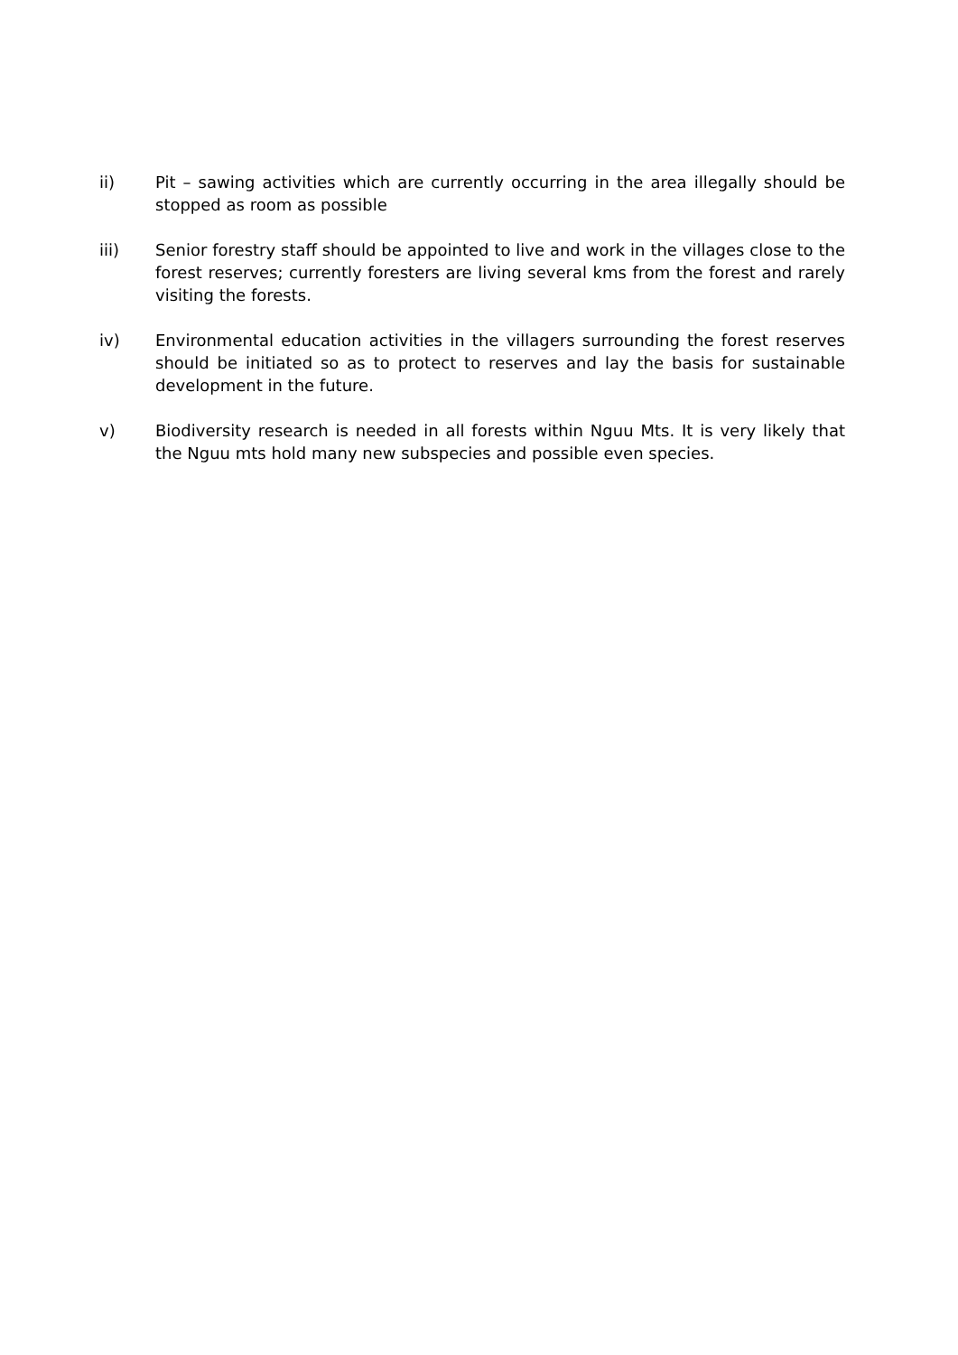ii) Pit – sawing activities which are currently occurring in the area illegally should be stopped as room as possible
iii) Senior forestry staff should be appointed to live and work in the villages close to the forest reserves; currently foresters are living several kms from the forest and rarely visiting the forests.
iv) Environmental education activities in the villagers surrounding the forest reserves should be initiated so as to protect to reserves and lay the basis for sustainable development in the future.
v) Biodiversity research is needed in all forests within Nguu Mts. It is very likely that the Nguu mts hold many new subspecies and possible even species.